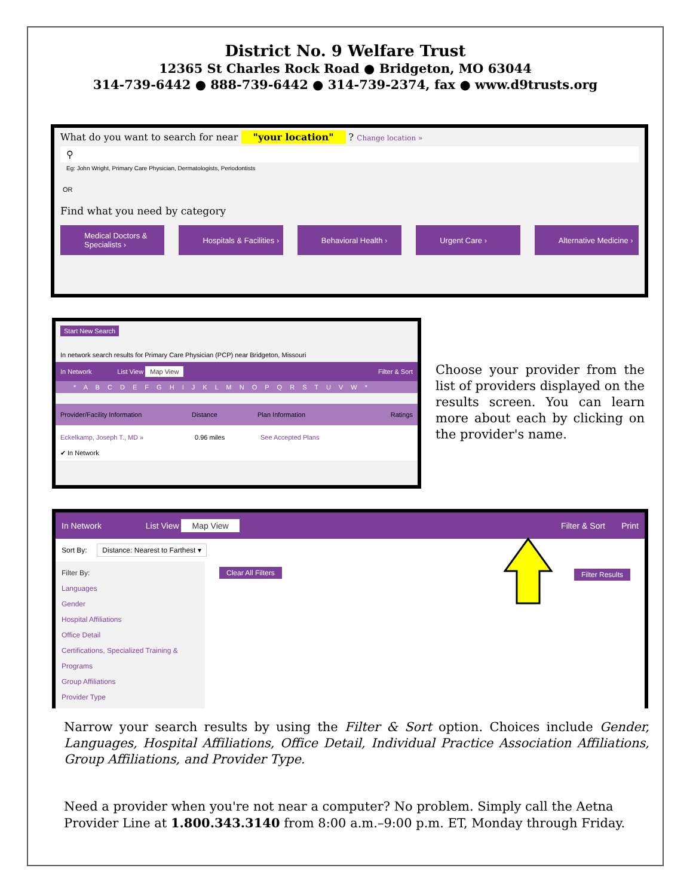District No. 9 Welfare Trust
12365 St Charles Rock Road ● Bridgeton, MO 63044
314-739-6442 ● 888-739-6442 ● 314-739-2374, fax ● www.d9trusts.org
What do you want to search for near "your location" ? Change location »
⚲
Eg: John Wright, Primary Care Physician, Dermatologists, Periodontists
OR
Find what you need by category
Medical Doctors & Specialists ›
Hospitals & Facilities › Behavioral Health › Urgent Care › Alternative Medicine ›
Start New Search
In network search results for Primary Care Physician (PCP) near Bridgeton, Missouri
In Network List View Map View Filter & Sort
* A B C D E F G H I J K L M N O P Q R S T U V W *
Provider/Facility Information Distance Plan Information Ratings
Eckelkamp, Joseph T., MD » 0.96 miles See Accepted Plans
✔ In Network
Choose your provider from the list of providers displayed on the results screen. You can learn more about each by clicking on the provider's name.
In Network List View Map View Filter & Sort Print
Sort By: Distance: Nearest to Farthest ▾
Filter By:
Languages
Gender
Hospital Affiliations
Office Detail
Certifications, Specialized Training & Programs
Group Affiliations
Provider Type
Clear All Filters Filter Results
Narrow your search results by using the Filter & Sort option. Choices include Gender, Languages, Hospital Affiliations, Office Detail, Individual Practice Association Affiliations, Group Affiliations, and Provider Type.
Need a provider when you're not near a computer? No problem. Simply call the Aetna Provider Line at 1.800.343.3140 from 8:00 a.m.–9:00 p.m. ET, Monday through Friday.